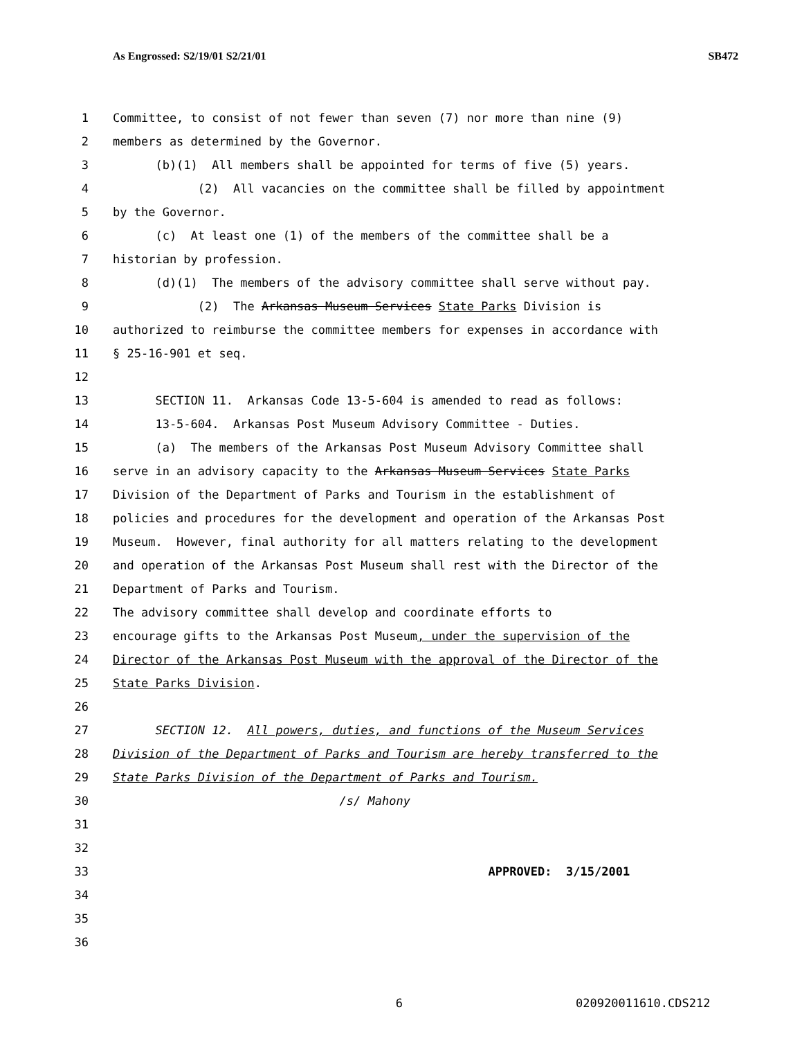As Engrossed: S2/19/01 S2/21/01 SB472
1 Committee, to consist of not fewer than seven (7) nor more than nine (9)
2 members as determined by the Governor.
3 (b)(1) All members shall be appointed for terms of five (5) years.
4 (2) All vacancies on the committee shall be filled by appointment
5 by the Governor.
6 (c) At least one (1) of the members of the committee shall be a
7 historian by profession.
8 (d)(1) The members of the advisory committee shall serve without pay.
9 (2) The Arkansas Museum Services State Parks Division is
10 authorized to reimburse the committee members for expenses in accordance with
11 § 25-16-901 et seq.
12
13 SECTION 11. Arkansas Code 13-5-604 is amended to read as follows:
14 13-5-604. Arkansas Post Museum Advisory Committee - Duties.
15 (a) The members of the Arkansas Post Museum Advisory Committee shall
16 serve in an advisory capacity to the Arkansas Museum Services State Parks
17 Division of the Department of Parks and Tourism in the establishment of
18 policies and procedures for the development and operation of the Arkansas Post
19 Museum. However, final authority for all matters relating to the development
20 and operation of the Arkansas Post Museum shall rest with the Director of the
21 Department of Parks and Tourism.
22 The advisory committee shall develop and coordinate efforts to
23 encourage gifts to the Arkansas Post Museum, under the supervision of the
24 Director of the Arkansas Post Museum with the approval of the Director of the
25 State Parks Division.
26
27 SECTION 12. All powers, duties, and functions of the Museum Services
28 Division of the Department of Parks and Tourism are hereby transferred to the
29 State Parks Division of the Department of Parks and Tourism.
30 /s/ Mahony
31
32
33 APPROVED: 3/15/2001
34
35
36
6 020920011610.CDS212